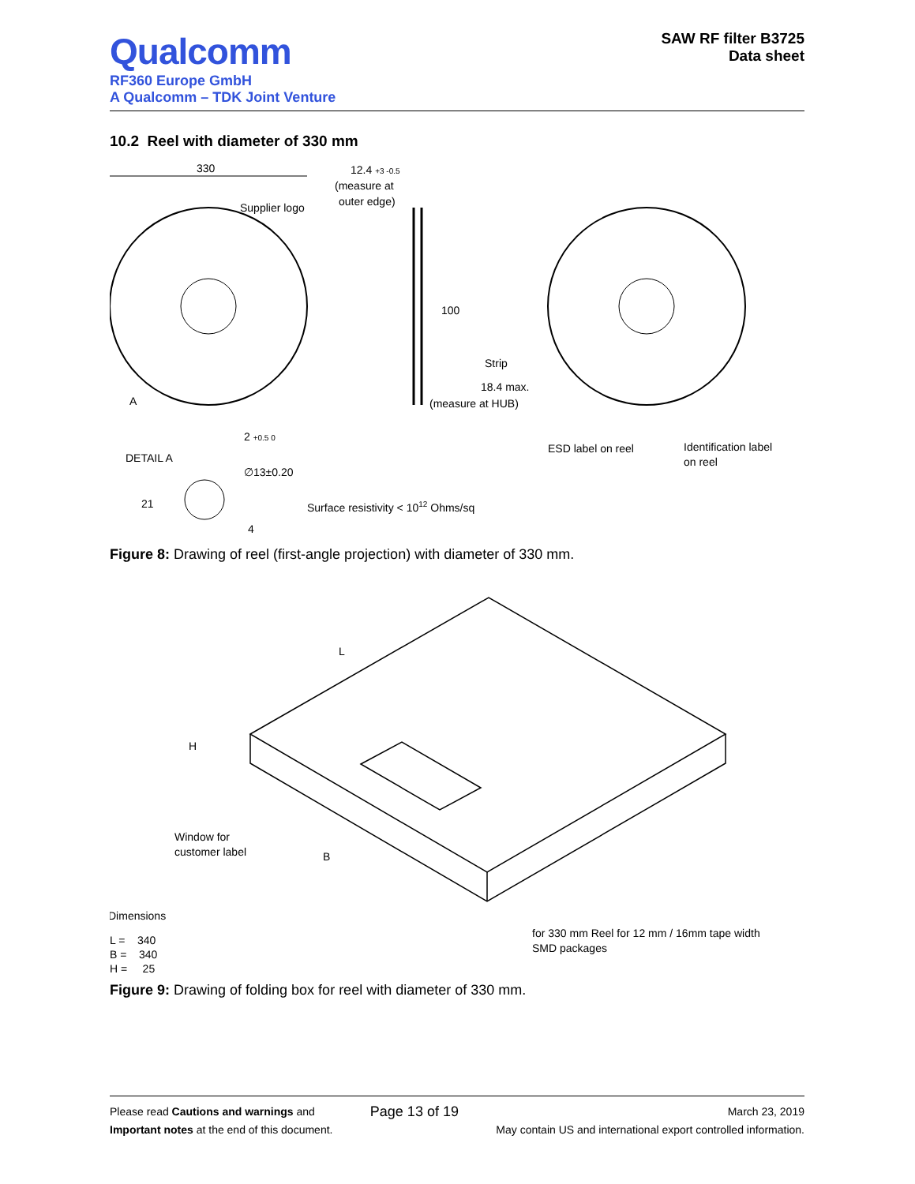Qualcomm
RF360 Europe GmbH
A Qualcomm – TDK Joint Venture
SAW RF filter B3725
Data sheet
10.2 Reel with diameter of 330 mm
330
Supplier logo
A
12.4 +3 -0.5
(measure at
outer edge)
100
18.4 max.
(measure at HUB)
Strip
ESD label on reel
Identification label
on reel
DETAIL A
2 +0.5 0
∅13±0.20
21
4
Surface resistivity < 1012 Ohms/sq
Figure 8: Drawing of reel (first-angle projection) with diameter of 330 mm.
L
H
B
Window for
customer label
Dimensions
L = 340
B = 340
H = 25
for 330 mm Reel for 12 mm / 16mm tape width
SMD packages
Figure 9: Drawing of folding box for reel with diameter of 330 mm.
Please read Cautions and warnings and
Important notes at the end of this document.
Page 13 of 19
March 23, 2019
May contain US and international export controlled information.